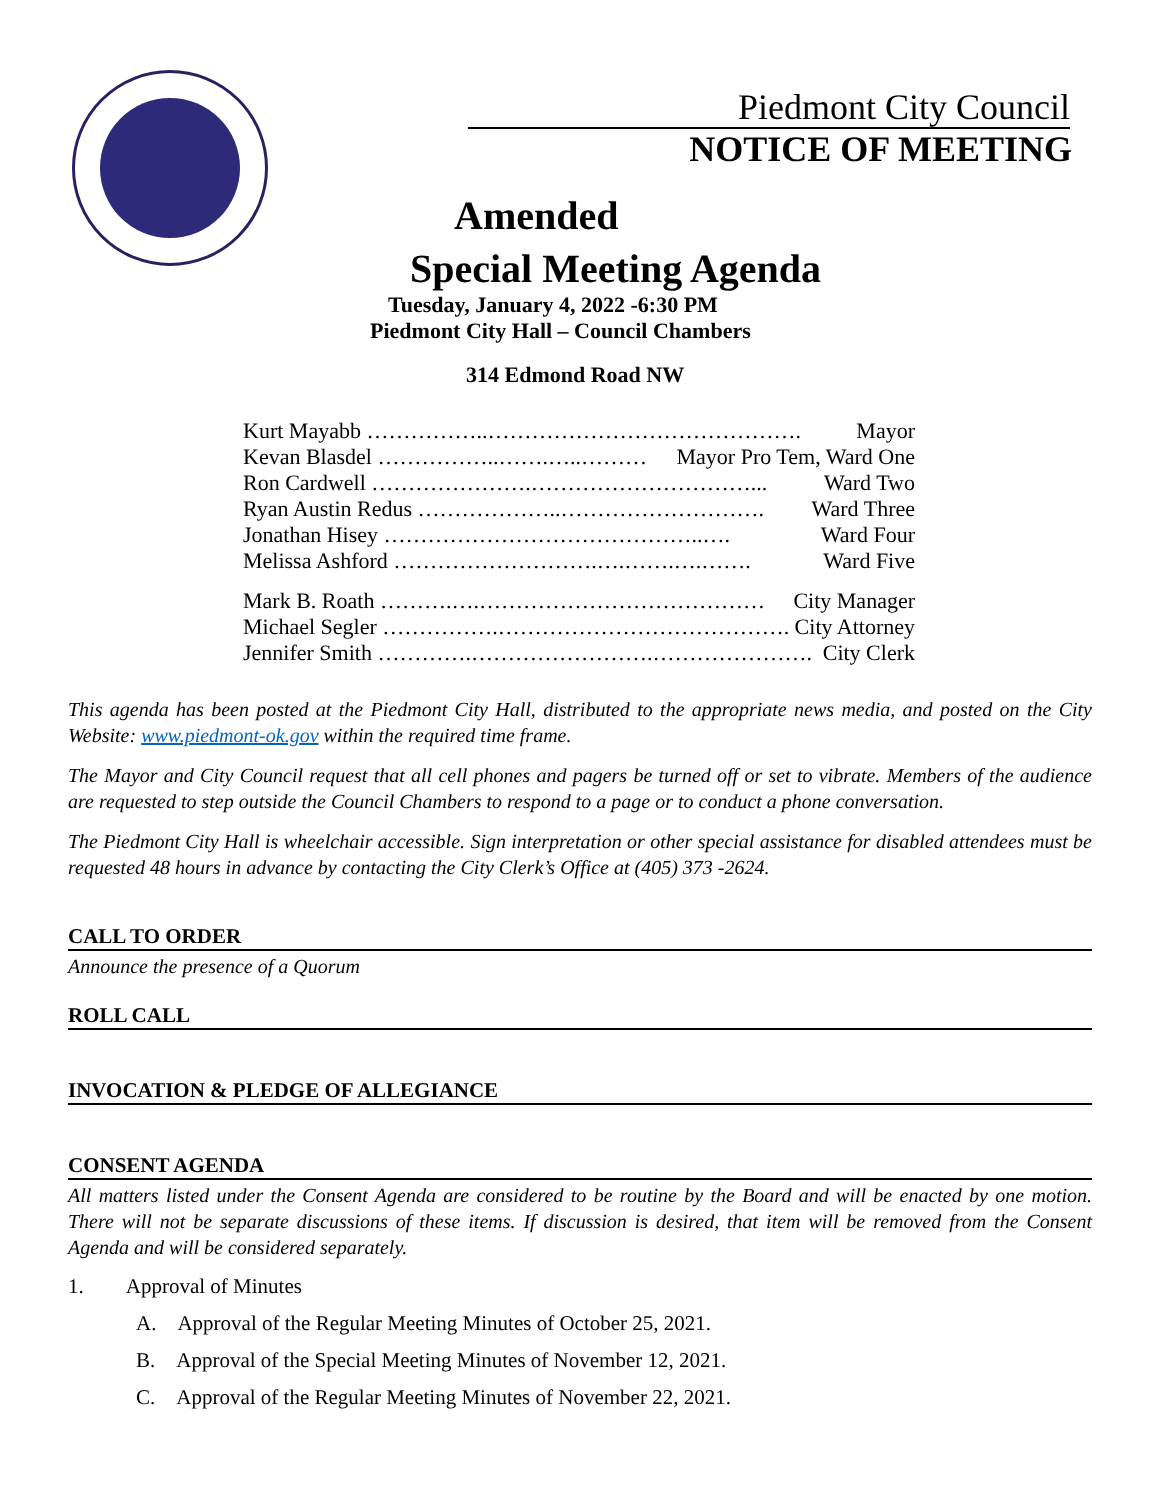Piedmont City Council
NOTICE OF MEETING
Amended
Special Meeting Agenda
Tuesday, January 4, 2022 -6:30 PM
Piedmont City Hall – Council Chambers
314 Edmond Road NW
Kurt Mayabb ……………..……………………………………. Mayor
Kevan Blasdel ……………..…….…..……… Mayor Pro Tem, Ward One
Ron Cardwell ………………….…………………………... Ward Two
Ryan Austin Redus ………………..………………………. Ward Three
Jonathan Hisey ……………………………………..…. Ward Four
Melissa Ashford ……………………….….…….….……. Ward Five
Mark B. Roath ……….….………………………………… City Manager
Michael Segler …………….…………………………………. City Attorney
Jennifer Smith ………….…………………….…………………. City Clerk
This agenda has been posted at the Piedmont City Hall, distributed to the appropriate news media, and posted on the City Website: www.piedmont-ok.gov within the required time frame.
The Mayor and City Council request that all cell phones and pagers be turned off or set to vibrate. Members of the audience are requested to step outside the Council Chambers to respond to a page or to conduct a phone conversation.
The Piedmont City Hall is wheelchair accessible. Sign interpretation or other special assistance for disabled attendees must be requested 48 hours in advance by contacting the City Clerk’s Office at (405) 373 -2624.
CALL TO ORDER
Announce the presence of a Quorum
ROLL CALL
INVOCATION & PLEDGE OF ALLEGIANCE
CONSENT AGENDA
All matters listed under the Consent Agenda are considered to be routine by the Board and will be enacted by one motion. There will not be separate discussions of these items. If discussion is desired, that item will be removed from the Consent Agenda and will be considered separately.
1. Approval of Minutes
A. Approval of the Regular Meeting Minutes of October 25, 2021.
B. Approval of the Special Meeting Minutes of November 12, 2021.
C. Approval of the Regular Meeting Minutes of November 22, 2021.